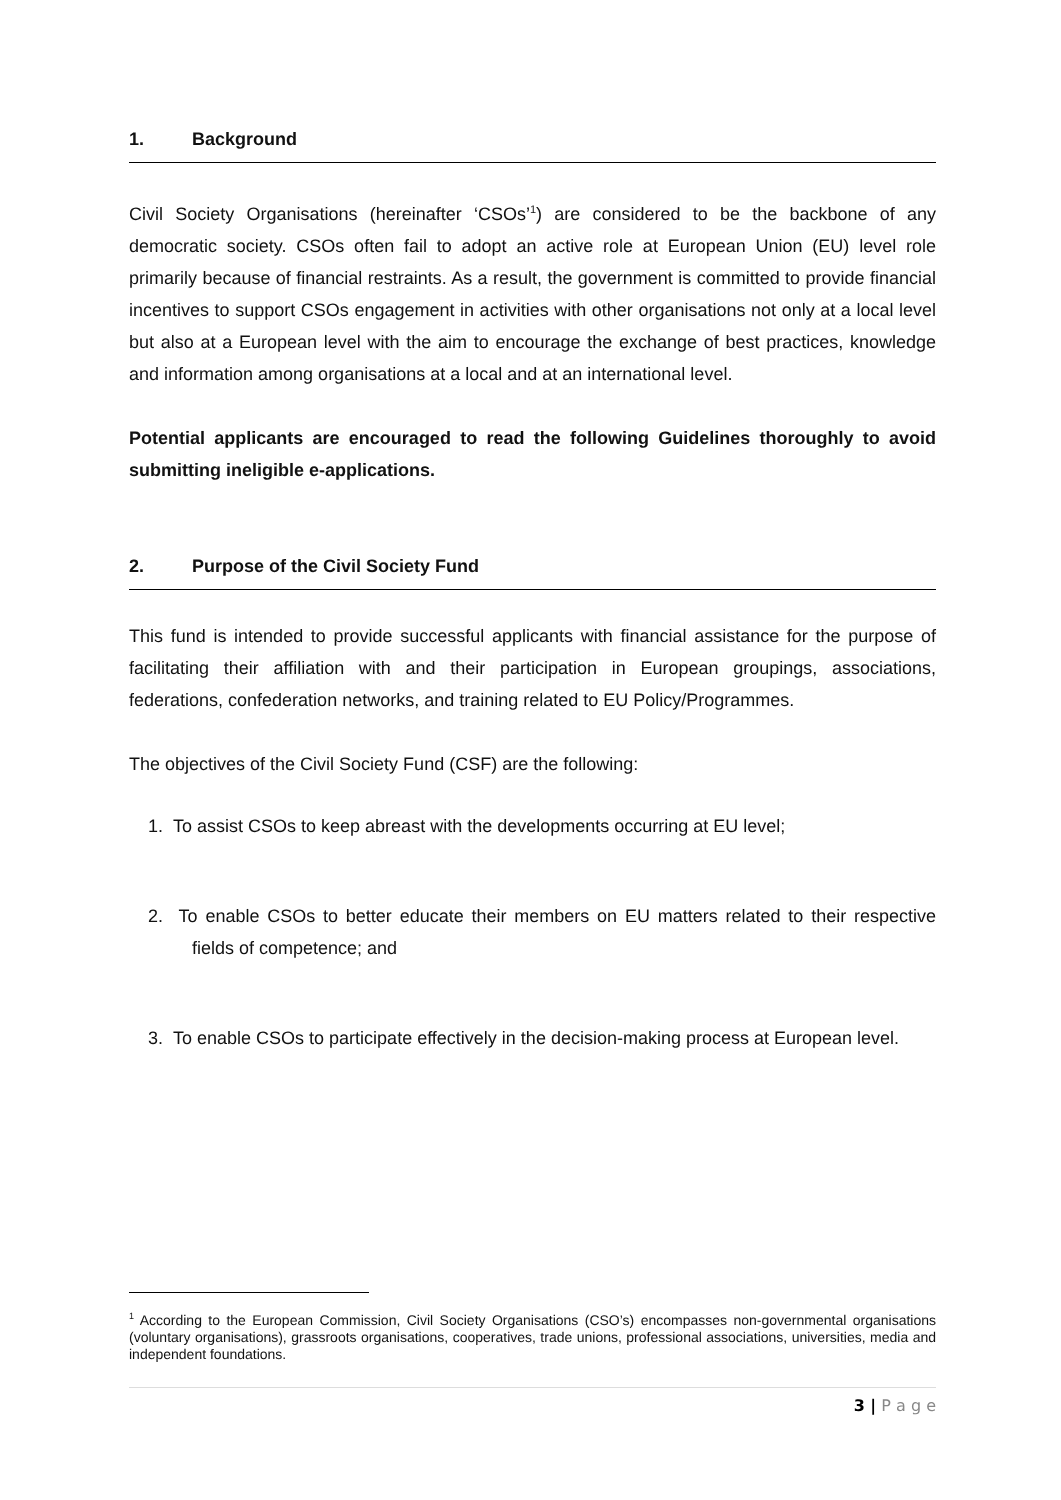1. Background
Civil Society Organisations (hereinafter ‘CSOs’<sup>1</sup>) are considered to be the backbone of any democratic society. CSOs often fail to adopt an active role at European Union (EU) level role primarily because of financial restraints. As a result, the government is committed to provide financial incentives to support CSOs engagement in activities with other organisations not only at a local level but also at a European level with the aim to encourage the exchange of best practices, knowledge and information among organisations at a local and at an international level.
Potential applicants are encouraged to read the following Guidelines thoroughly to avoid submitting ineligible e-applications.
2. Purpose of the Civil Society Fund
This fund is intended to provide successful applicants with financial assistance for the purpose of facilitating their affiliation with and their participation in European groupings, associations, federations, confederation networks, and training related to EU Policy/Programmes.
The objectives of the Civil Society Fund (CSF) are the following:
1. To assist CSOs to keep abreast with the developments occurring at EU level;
2. To enable CSOs to better educate their members on EU matters related to their respective fields of competence; and
3. To enable CSOs to participate effectively in the decision-making process at European level.
<sup>1</sup> According to the European Commission, Civil Society Organisations (CSO’s) encompasses non-governmental organisations (voluntary organisations), grassroots organisations, cooperatives, trade unions, professional associations, universities, media and independent foundations.
3 | P a g e